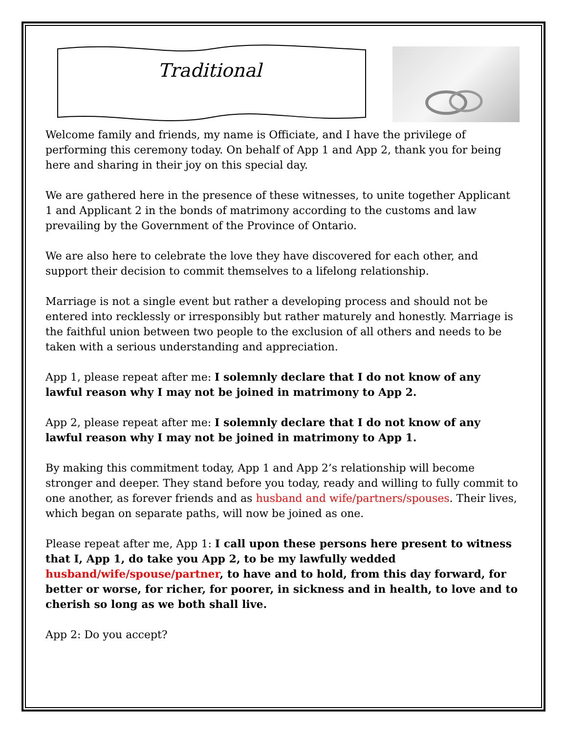Traditional
Welcome family and friends, my name is Officiate, and I have the privilege of performing this ceremony today. On behalf of App 1 and App 2, thank you for being here and sharing in their joy on this special day.
We are gathered here in the presence of these witnesses, to unite together Applicant 1 and Applicant 2 in the bonds of matrimony according to the customs and law prevailing by the Government of the Province of Ontario.
We are also here to celebrate the love they have discovered for each other, and support their decision to commit themselves to a lifelong relationship.
Marriage is not a single event but rather a developing process and should not be entered into recklessly or irresponsibly but rather maturely and honestly. Marriage is the faithful union between two people to the exclusion of all others and needs to be taken with a serious understanding and appreciation.
App 1, please repeat after me: I solemnly declare that I do not know of any lawful reason why I may not be joined in matrimony to App 2.
App 2, please repeat after me: I solemnly declare that I do not know of any lawful reason why I may not be joined in matrimony to App 1.
By making this commitment today, App 1 and App 2’s relationship will become stronger and deeper. They stand before you today, ready and willing to fully commit to one another, as forever friends and as husband and wife/partners/spouses. Their lives, which began on separate paths, will now be joined as one.
Please repeat after me, App 1: I call upon these persons here present to witness that I, App 1, do take you App 2, to be my lawfully wedded husband/wife/spouse/partner, to have and to hold, from this day forward, for better or worse, for richer, for poorer, in sickness and in health, to love and to cherish so long as we both shall live.
App 2: Do you accept?